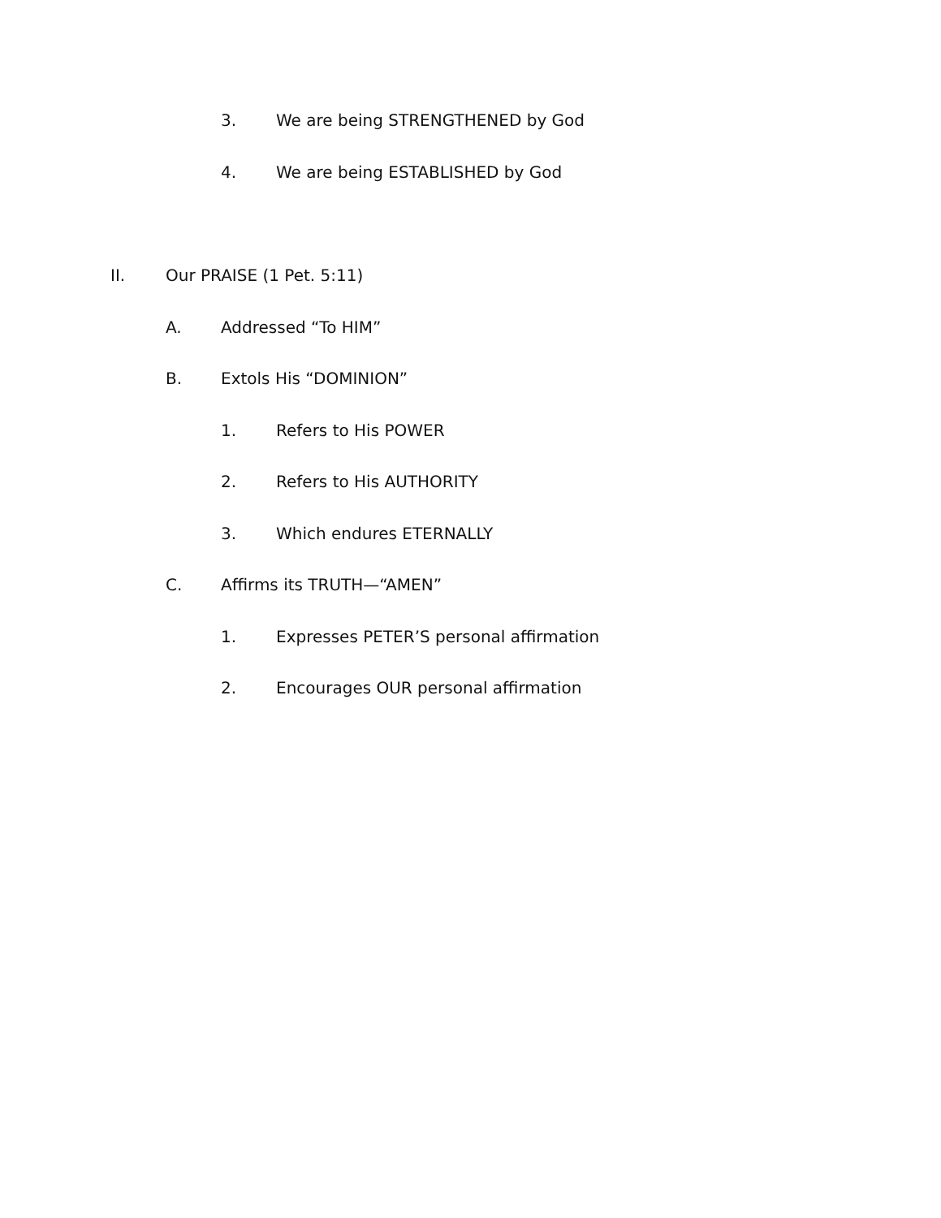3. We are being STRENGTHENED by God
4. We are being ESTABLISHED by God
II. Our PRAISE (1 Pet. 5:11)
A. Addressed “To HIM”
B. Extols His “DOMINION”
1. Refers to His POWER
2. Refers to His AUTHORITY
3. Which endures ETERNALLY
C. Affirms its TRUTH—“AMEN”
1. Expresses PETER’S personal affirmation
2. Encourages OUR personal affirmation